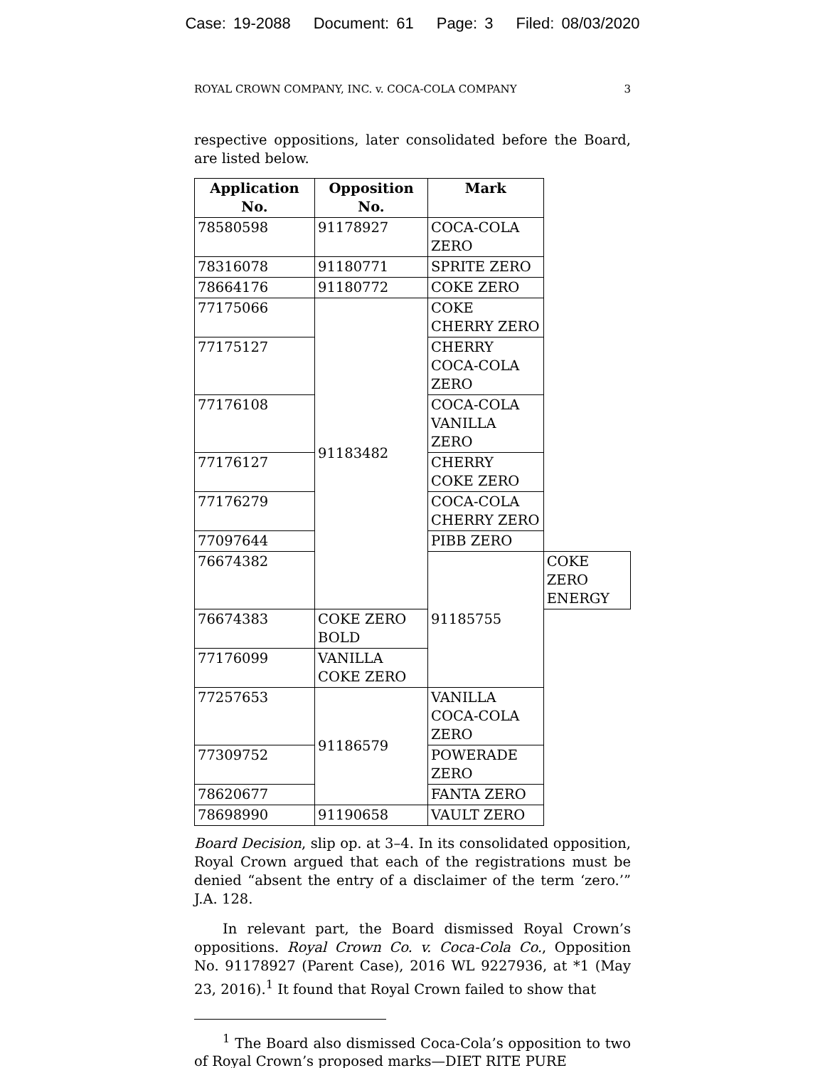Case: 19-2088 Document: 61 Page: 3 Filed: 08/03/2020
ROYAL CROWN COMPANY, INC. v. COCA-COLA COMPANY 3
respective oppositions, later consolidated before the Board, are listed below.
| Application No. | Opposition No. | Mark | |
| --- | --- | --- | --- |
| 78580598 | 91178927 | COCA-COLA ZERO | |
| 78316078 | 91180771 | SPRITE ZERO | |
| 78664176 | 91180772 | COKE ZERO | |
| 77175066 | 91183482 | COKE CHERRY ZERO | |
| 77175127 | | CHERRY COCA-COLA ZERO | |
| 77176108 | | COCA-COLA VANILLA ZERO | |
| 77176127 | | CHERRY COKE ZERO | |
| 77176279 | | COCA-COLA CHERRY ZERO | |
| 77097644 | | PIBB ZERO | |
| 76674382 | | 91185755 | COKE ZERO ENERGY |
| 76674383 | COKE ZERO BOLD | | |
| 77176099 | VANILLA COKE ZERO | | |
| 77257653 | 91186579 | VANILLA COCA-COLA ZERO | |
| 77309752 | | POWERADE ZERO | |
| 78620677 | | FANTA ZERO | |
| 78698990 | 91190658 | VAULT ZERO | |
Board Decision, slip op. at 3–4. In its consolidated opposition, Royal Crown argued that each of the registrations must be denied “absent the entry of a disclaimer of the term ‘zero.’” J.A. 128.
In relevant part, the Board dismissed Royal Crown’s oppositions. Royal Crown Co. v. Coca-Cola Co., Opposition No. 91178927 (Parent Case), 2016 WL 9227936, at *1 (May 23, 2016).<sup>1</sup> It found that Royal Crown failed to show that
<sup>1</sup> The Board also dismissed Coca-Cola’s opposition to two of Royal Crown’s proposed marks—DIET RITE PURE